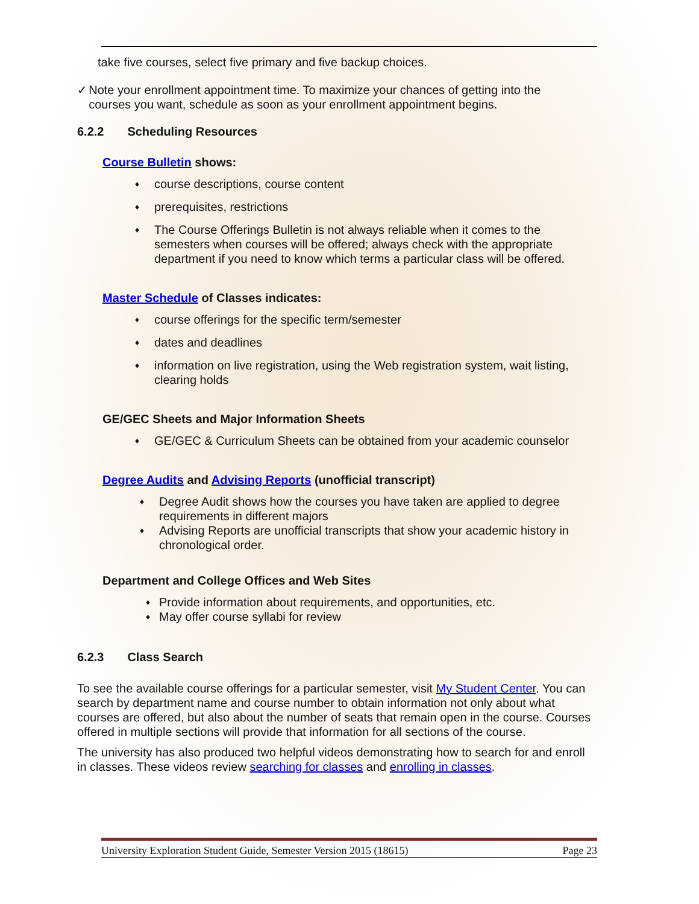take five courses, select five primary and five backup choices.
✓ Note your enrollment appointment time. To maximize your chances of getting into the courses you want, schedule as soon as your enrollment appointment begins.
6.2.2 Scheduling Resources
Course Bulletin shows:
♦ course descriptions, course content
♦ prerequisites, restrictions
♦ The Course Offerings Bulletin is not always reliable when it comes to the semesters when courses will be offered; always check with the appropriate department if you need to know which terms a particular class will be offered.
Master Schedule of Classes indicates:
♦ course offerings for the specific term/semester
♦ dates and deadlines
♦ information on live registration, using the Web registration system, wait listing, clearing holds
GE/GEC Sheets and Major Information Sheets
♦ GE/GEC & Curriculum Sheets can be obtained from your academic counselor
Degree Audits and Advising Reports (unofficial transcript)
♦ Degree Audit shows how the courses you have taken are applied to degree requirements in different majors
♦ Advising Reports are unofficial transcripts that show your academic history in chronological order.
Department and College Offices and Web Sites
♦ Provide information about requirements, and opportunities, etc.
♦ May offer course syllabi for review
6.2.3 Class Search
To see the available course offerings for a particular semester, visit My Student Center. You can search by department name and course number to obtain information not only about what courses are offered, but also about the number of seats that remain open in the course. Courses offered in multiple sections will provide that information for all sections of the course.
The university has also produced two helpful videos demonstrating how to search for and enroll in classes. These videos review searching for classes and enrolling in classes.
University Exploration Student Guide, Semester Version 2015 (18615) Page 23